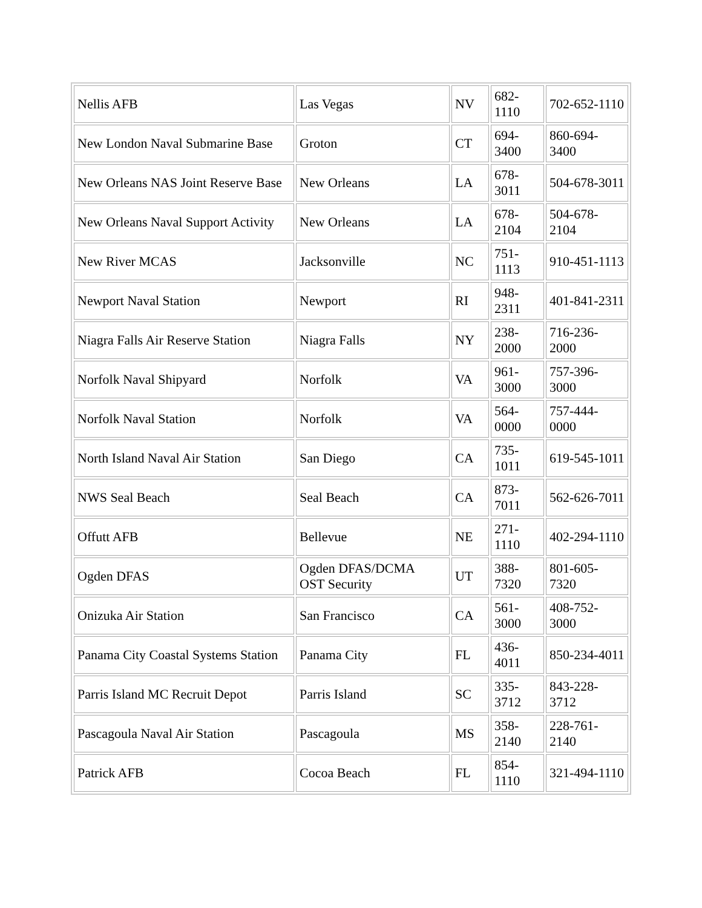| Nellis AFB | Las Vegas | NV | 682- 1110 | 702-652-1110 |
| New London Naval Submarine Base | Groton | CT | 694- 3400 | 860-694-3400 |
| New Orleans NAS Joint Reserve Base | New Orleans | LA | 678- 3011 | 504-678-3011 |
| New Orleans Naval Support Activity | New Orleans | LA | 678- 2104 | 504-678-2104 |
| New River MCAS | Jacksonville | NC | 751- 1113 | 910-451-1113 |
| Newport Naval Station | Newport | RI | 948- 2311 | 401-841-2311 |
| Niagra Falls Air Reserve Station | Niagra Falls | NY | 238- 2000 | 716-236-2000 |
| Norfolk Naval Shipyard | Norfolk | VA | 961- 3000 | 757-396-3000 |
| Norfolk Naval Station | Norfolk | VA | 564- 0000 | 757-444-0000 |
| North Island Naval Air Station | San Diego | CA | 735- 1011 | 619-545-1011 |
| NWS Seal Beach | Seal Beach | CA | 873- 7011 | 562-626-7011 |
| Offutt AFB | Bellevue | NE | 271- 1110 | 402-294-1110 |
| Ogden DFAS | Ogden DFAS/DCMA OST Security | UT | 388- 7320 | 801-605-7320 |
| Onizuka Air Station | San Francisco | CA | 561- 3000 | 408-752-3000 |
| Panama City Coastal Systems Station | Panama City | FL | 436- 4011 | 850-234-4011 |
| Parris Island MC Recruit Depot | Parris Island | SC | 335- 3712 | 843-228-3712 |
| Pascagoula Naval Air Station | Pascagoula | MS | 358- 2140 | 228-761-2140 |
| Patrick AFB | Cocoa Beach | FL | 854- 1110 | 321-494-1110 |